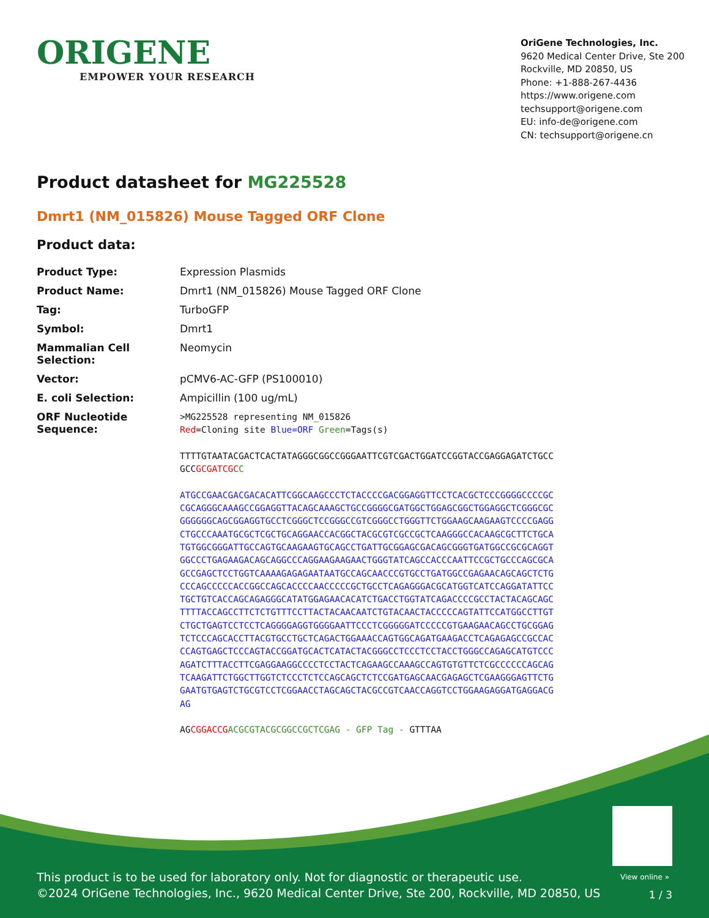ORIGENE
EMPOWER YOUR RESEARCH
OriGene Technologies, Inc.
9620 Medical Center Drive, Ste 200
Rockville, MD 20850, US
Phone: +1-888-267-4436
https://www.origene.com
techsupport@origene.com
EU: info-de@origene.com
CN: techsupport@origene.cn
Product datasheet for MG225528
Dmrt1 (NM_015826) Mouse Tagged ORF Clone
Product data:
| Product Type: | Expression Plasmids |
| Product Name: | Dmrt1 (NM_015826) Mouse Tagged ORF Clone |
| Tag: | TurboGFP |
| Symbol: | Dmrt1 |
| Mammalian Cell Selection: | Neomycin |
| Vector: | pCMV6-AC-GFP (PS100010) |
| E. coli Selection: | Ampicillin (100 ug/mL) |
| ORF Nucleotide Sequence: | >MG225528 representing NM_015826 Red =Cloning site Blue=ORF Green =Tags(s) TTTTGTAATACGACTCACTATAGGGCGGCCGGGAATTCGTCGACTGGATCCGGTACCGAGGAGATCTGCC GCC GCGATCGC C ATGCCGAACGACGACACATTCGGCAAGCCCTCTACCCCGACGGAGGTTCCTCACGCTCCCGGGGCCCCGC CGCAGGGCAAAGCCGGAGGTTACAGCAAAGCTGCCGGGGCGATGGCTGGAGCGGCTGGAGGCTCGGGCGC GGGGGGCAGCGGAGGTGCCTCGGGCTCCGGGCCGTCGGGCCTGGGTTCTGGAAGCAAGAAGTCCCCGAGG CTGCCCAAATGCGCTCGCTGCAGGAACCACGGCTACGCGTCGCCGCTCAAGGGCCACAAGCGCTTCTGCA TGTGGCGGGATTGCCAGTGCAAGAAGTGCAGCCTGATTGCGGAGCGACAGCGGGTGATGGCCGCGCAGGT GGCCCTGAGAAGACAGCAGGCCCAGGAAGAAGAACTGGGTATCAGCCACCCAATTCCGCTGCCCAGCGCA GCCGAGCTCCTGGTCAAAAGAGAGAATAATGCCAGCAACCCGTGCCTGATGGCCGAGAACAGCAGCTCTG CCCAGCCCCCACCGGCCAGCACCCCAACCCCCGCTGCCTCAGAGGGACGCATGGTCATCCAGGATATTCC TGCTGTCACCAGCAGAGGGCATATGGAGAACACATCTGACCTGGTATCAGACCCCGCCTACTACAGCAGC TTTTACCAGCCTTCTCTGTTTCCTTACTACAACAATCTGTACAACTACCCCCAGTATTCCATGGCCTTGT CTGCTGAGTCCTCCTCAGGGGAGGTGGGGAATTCCCTCGGGGGATCCCCCGTGAAGAACAGCCTGCGGAG TCTCCCAGCACCTTACGTGCCTGCTCAGACTGGAAACCAGTGGCAGATGAAGACCTCAGAGAGCCGCCAC CCAGTGAGCTCCCAGTACCGGATGCACTCATACTACGGGCCTCCCTCCTACCTGGGCCAGAGCATGTCCC AGATCTTTACCTTCGAGGAAGGCCCCTCCTACTCAGAAGCCAAAGCCAGTGTGTTCTCGCCCCCCAGCAG TCAAGATTCTGGCTTGGTCTCCCTCTCCAGCAGCTCTCCGATGAGCAACGAGAGCTCGAAGGGAGTTCTG GAATGTGAGTCTGCGTCCTCGGAACCTAGCAGCTACGCCGTCAACCAGGTCCTGGAAGAGGATGAGGACG AG AG CGGACCG ACGCGTACGCGGCCGCTCGAG - GFP Tag - GTTTAA |
View online »
This product is to be used for laboratory only. Not for diagnostic or therapeutic use.
©2024 OriGene Technologies, Inc., 9620 Medical Center Drive, Ste 200, Rockville, MD 20850, US
1 / 3